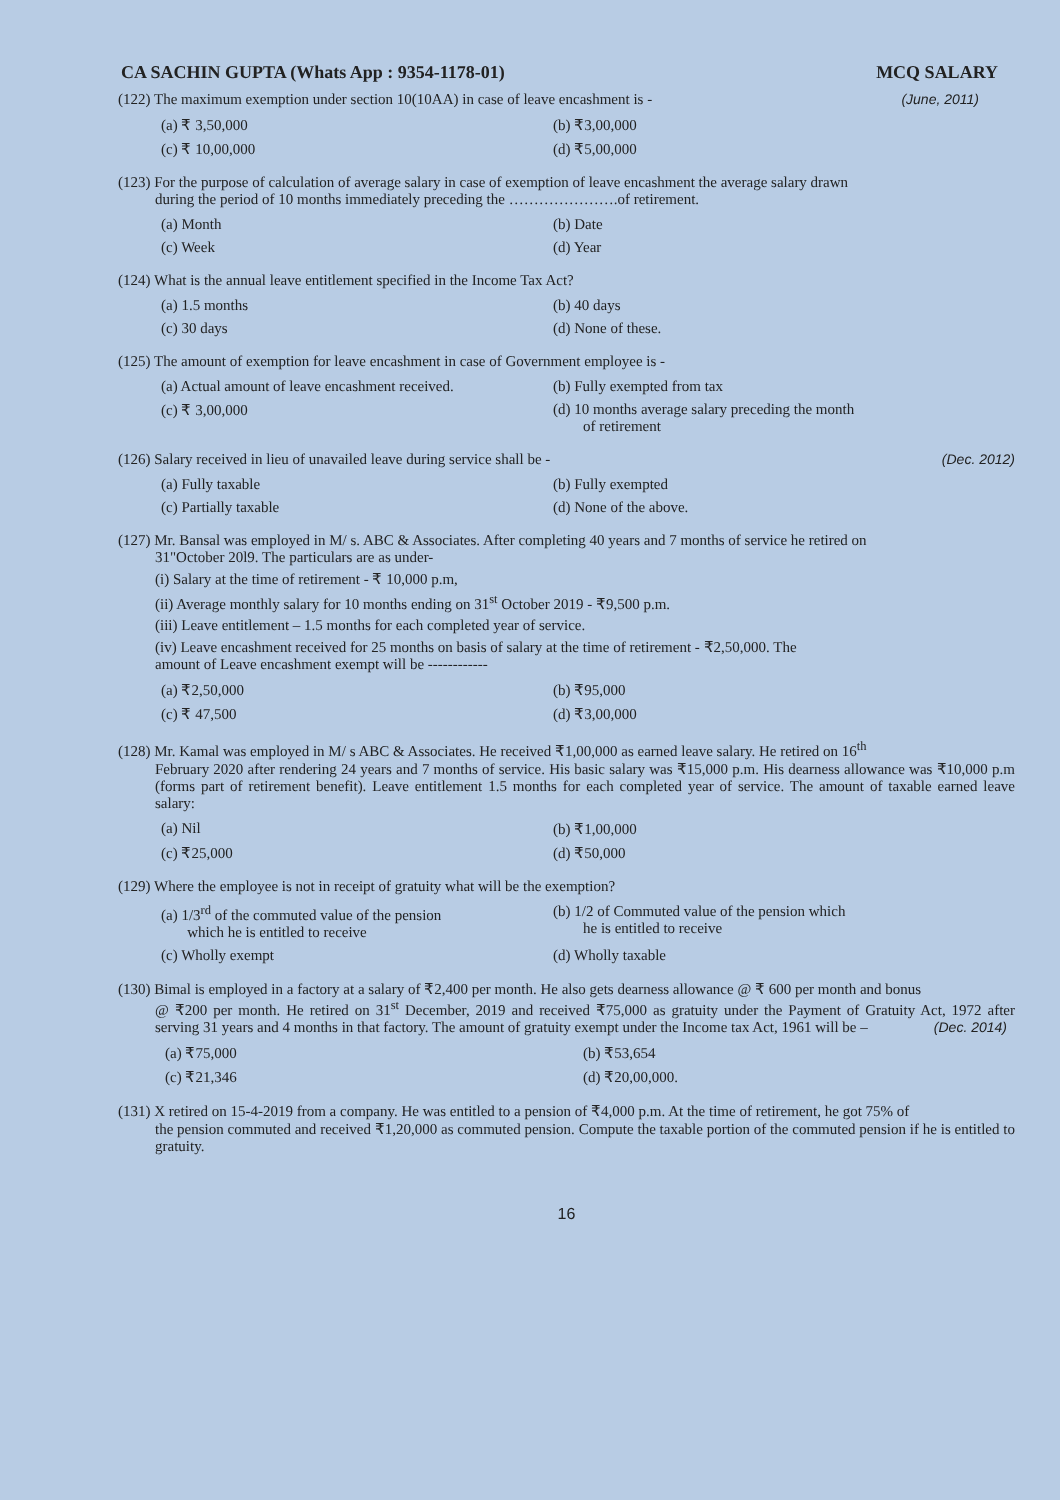CA SACHIN GUPTA (Whats App : 9354-1178-01) MCQ SALARY
(122) The maximum exemption under section 10(10AA) in case of leave encashment is - (June, 2011)
(a) ₹ 3,50,000
(b) ₹3,00,000
(c) ₹ 10,00,000
(d) ₹5,00,000
(123) For the purpose of calculation of average salary in case of exemption of leave encashment the average salary drawn
during the period of 10 months immediately preceding the ………………….of retirement.
(a) Month
(b) Date
(c) Week
(d) Year
(124) What is the annual leave entitlement specified in the Income Tax Act?
(a) 1.5 months
(b) 40 days
(c) 30 days
(d) None of these.
(125) The amount of exemption for leave encashment in case of Government employee is -
(a) Actual amount of leave encashment received.
(b) Fully exempted from tax
(c) ₹ 3,00,000
(d) 10 months average salary preceding the month
of retirement
(126) Salary received in lieu of unavailed leave during service shall be - (Dec. 2012)
(a) Fully taxable
(b) Fully exempted
(c) Partially taxable
(d) None of the above.
(127) Mr. Bansal was employed in M/ s. ABC & Associates. After completing 40 years and 7 months of service he retired on
31"October 20l9. The particulars are as under-
(i) Salary at the time of retirement - ₹ 10,000 p.m,
(ii) Average monthly salary for 10 months ending on 31<sup>st</sup> October 2019 - ₹9,500 p.m.
(iii) Leave entitlement – 1.5 months for each completed year of service.
(iv) Leave encashment received for 25 months on basis of salary at the time of retirement - ₹2,50,000. The
amount of Leave encashment exempt will be ------------
(a) ₹2,50,000
(b) ₹95,000
(c) ₹ 47,500
(d) ₹3,00,000
(128) Mr. Kamal was employed in M/ s ABC & Associates. He received ₹1,00,000 as earned leave salary. He retired on 16<sup>th</sup>
February 2020 after rendering 24 years and 7 months of service. His basic salary was ₹15,000 p.m. His dearness allowance was ₹10,000 p.m (forms part of retirement benefit). Leave entitlement 1.5 months for each completed year of service. The amount of taxable earned leave salary:
(a) Nil
(b) ₹1,00,000
(c) ₹25,000
(d) ₹50,000
(129) Where the employee is not in receipt of gratuity what will be the exemption?
(a) 1/3<sup>rd</sup> of the commuted value of the pension
which he is entitled to receive
(b) 1/2 of Commuted value of the pension which
he is entitled to receive
(c) Wholly exempt
(d) Wholly taxable
(130) Bimal is employed in a factory at a salary of ₹2,400 per month. He also gets dearness allowance @ ₹ 600 per month and bonus
@ ₹200 per month. He retired on 31<sup>st</sup> December, 2019 and received ₹75,000 as gratuity under the Payment of Gratuity Act, 1972 after serving 31 years and 4 months in that factory. The amount of gratuity exempt under the Income tax Act, 1961 will be – (Dec. 2014)
(a) ₹75,000
(b) ₹53,654
(c) ₹21,346
(d) ₹20,00,000.
(131) X retired on 15-4-2019 from a company. He was entitled to a pension of ₹4,000 p.m. At the time of retirement, he got 75% of
the pension commuted and received ₹1,20,000 as commuted pension. Compute the taxable portion of the commuted pension if he is entitled to gratuity.
16